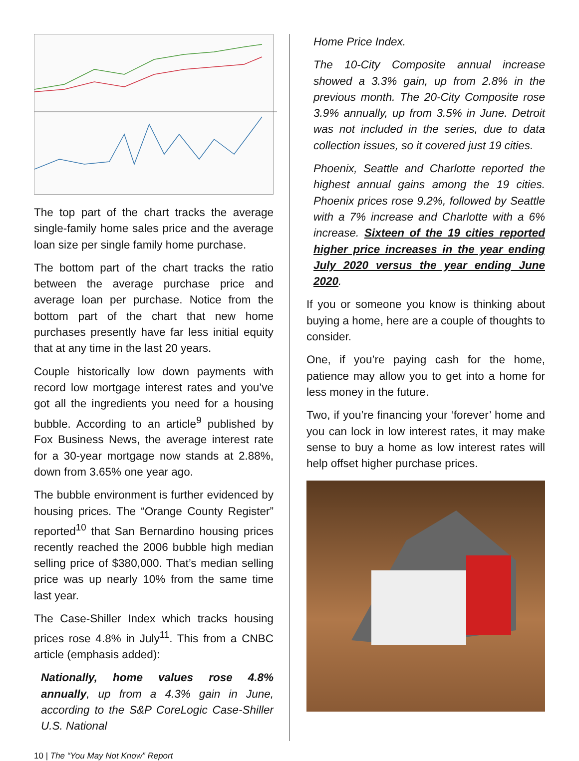The top part of the chart tracks the average single-family home sales price and the average loan size per single family home purchase.
The bottom part of the chart tracks the ratio between the average purchase price and average loan per purchase. Notice from the bottom part of the chart that new home purchases presently have far less initial equity that at any time in the last 20 years.
Couple historically low down payments with record low mortgage interest rates and you’ve got all the ingredients you need for a housing bubble. According to an article<sup>9</sup> published by Fox Business News, the average interest rate for a 30-year mortgage now stands at 2.88%, down from 3.65% one year ago.
The bubble environment is further evidenced by housing prices. The “Orange County Register” reported<sup>10</sup> that San Bernardino housing prices recently reached the 2006 bubble high median selling price of $380,000. That’s median selling price was up nearly 10% from the same time last year.
The Case-Shiller Index which tracks housing prices rose 4.8% in July<sup>11</sup>. This from a CNBC article (emphasis added):
Nationally, home values rose 4.8% annually, up from a 4.3% gain in June, according to the S&P CoreLogic Case-Shiller U.S. National
Home Price Index.
The 10-City Composite annual increase showed a 3.3% gain, up from 2.8% in the previous month. The 20-City Composite rose 3.9% annually, up from 3.5% in June. Detroit was not included in the series, due to data collection issues, so it covered just 19 cities.
Phoenix, Seattle and Charlotte reported the highest annual gains among the 19 cities. Phoenix prices rose 9.2%, followed by Seattle with a 7% increase and Charlotte with a 6% increase. Sixteen of the 19 cities reported higher price increases in the year ending July 2020 versus the year ending June 2020.
If you or someone you know is thinking about buying a home, here are a couple of thoughts to consider.
One, if you’re paying cash for the home, patience may allow you to get into a home for less money in the future.
Two, if you’re financing your ‘forever’ home and you can lock in low interest rates, it may make sense to buy a home as low interest rates will help offset higher purchase prices.
10 | The “You May Not Know” Report